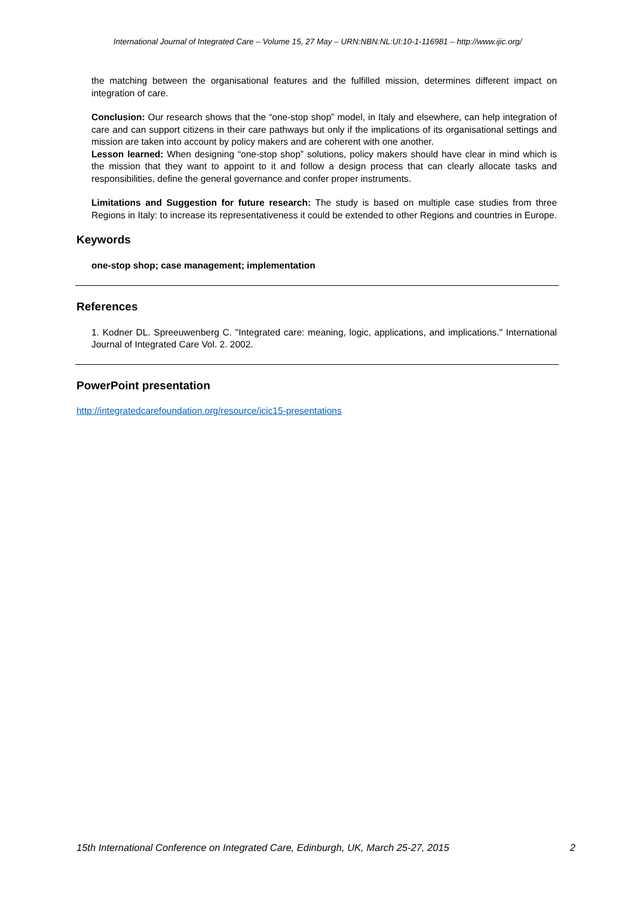International Journal of Integrated Care – Volume 15, 27 May – URN:NBN:NL:UI:10-1-116981 – http://www.ijic.org/
the matching between the organisational features and the fulfilled mission, determines different impact on integration of care.
Conclusion: Our research shows that the “one-stop shop” model, in Italy and elsewhere, can help integration of care and can support citizens in their care pathways but only if the implications of its organisational settings and mission are taken into account by policy makers and are coherent with one another.
Lesson learned: When designing “one-stop shop” solutions, policy makers should have clear in mind which is the mission that they want to appoint to it and follow a design process that can clearly allocate tasks and responsibilities, define the general governance and confer proper instruments.
Limitations and Suggestion for future research: The study is based on multiple case studies from three Regions in Italy: to increase its representativeness it could be extended to other Regions and countries in Europe.
Keywords
one-stop shop; case management; implementation
References
1. Kodner DL. Spreeuwenberg C. "Integrated care: meaning, logic, applications, and implications." International Journal of Integrated Care Vol. 2. 2002.
PowerPoint presentation
http://integratedcarefoundation.org/resource/icic15-presentations
15th International Conference on Integrated Care, Edinburgh, UK, March 25-27, 2015 2